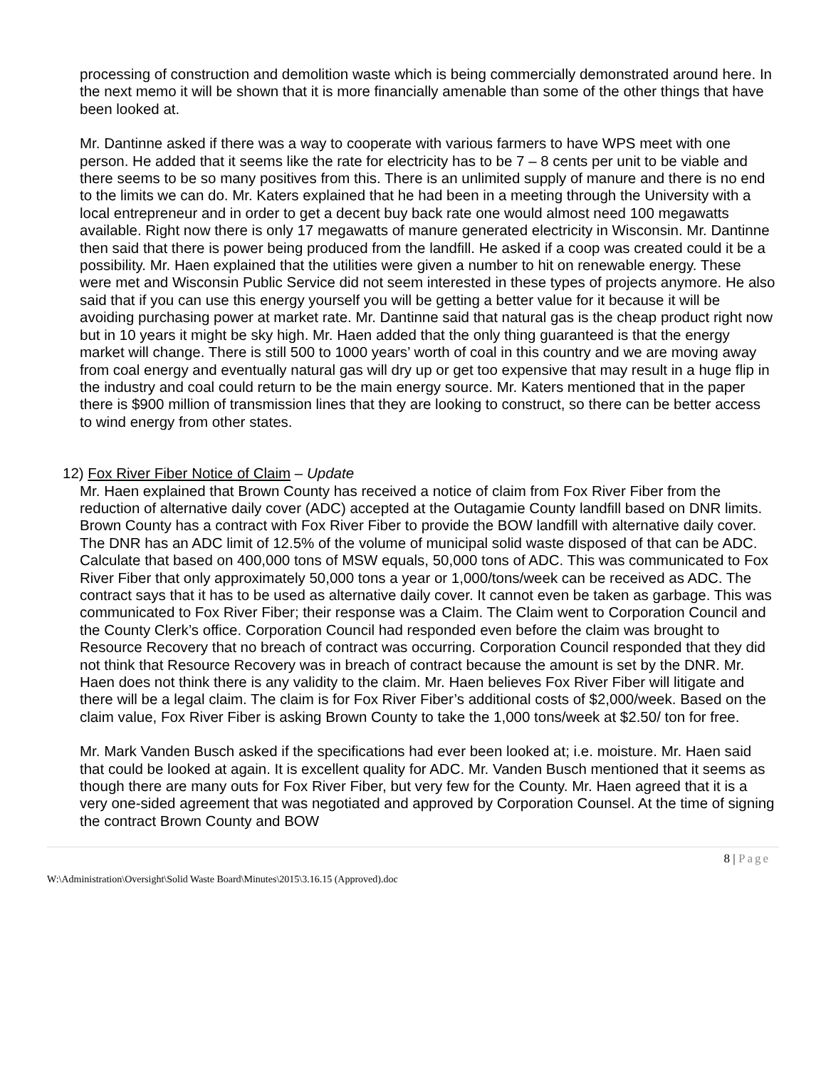processing of construction and demolition waste which is being commercially demonstrated around here. In the next memo it will be shown that it is more financially amenable than some of the other things that have been looked at.
Mr. Dantinne asked if there was a way to cooperate with various farmers to have WPS meet with one person. He added that it seems like the rate for electricity has to be 7 – 8 cents per unit to be viable and there seems to be so many positives from this. There is an unlimited supply of manure and there is no end to the limits we can do. Mr. Katers explained that he had been in a meeting through the University with a local entrepreneur and in order to get a decent buy back rate one would almost need 100 megawatts available. Right now there is only 17 megawatts of manure generated electricity in Wisconsin. Mr. Dantinne then said that there is power being produced from the landfill. He asked if a coop was created could it be a possibility. Mr. Haen explained that the utilities were given a number to hit on renewable energy. These were met and Wisconsin Public Service did not seem interested in these types of projects anymore. He also said that if you can use this energy yourself you will be getting a better value for it because it will be avoiding purchasing power at market rate. Mr. Dantinne said that natural gas is the cheap product right now but in 10 years it might be sky high. Mr. Haen added that the only thing guaranteed is that the energy market will change. There is still 500 to 1000 years’ worth of coal in this country and we are moving away from coal energy and eventually natural gas will dry up or get too expensive that may result in a huge flip in the industry and coal could return to be the main energy source. Mr. Katers mentioned that in the paper there is $900 million of transmission lines that they are looking to construct, so there can be better access to wind energy from other states.
12) Fox River Fiber Notice of Claim – Update
Mr. Haen explained that Brown County has received a notice of claim from Fox River Fiber from the reduction of alternative daily cover (ADC) accepted at the Outagamie County landfill based on DNR limits. Brown County has a contract with Fox River Fiber to provide the BOW landfill with alternative daily cover. The DNR has an ADC limit of 12.5% of the volume of municipal solid waste disposed of that can be ADC. Calculate that based on 400,000 tons of MSW equals, 50,000 tons of ADC. This was communicated to Fox River Fiber that only approximately 50,000 tons a year or 1,000/tons/week can be received as ADC. The contract says that it has to be used as alternative daily cover. It cannot even be taken as garbage. This was communicated to Fox River Fiber; their response was a Claim. The Claim went to Corporation Council and the County Clerk’s office. Corporation Council had responded even before the claim was brought to Resource Recovery that no breach of contract was occurring. Corporation Council responded that they did not think that Resource Recovery was in breach of contract because the amount is set by the DNR. Mr. Haen does not think there is any validity to the claim. Mr. Haen believes Fox River Fiber will litigate and there will be a legal claim. The claim is for Fox River Fiber’s additional costs of $2,000/week. Based on the claim value, Fox River Fiber is asking Brown County to take the 1,000 tons/week at $2.50/ ton for free.
Mr. Mark Vanden Busch asked if the specifications had ever been looked at; i.e. moisture. Mr. Haen said that could be looked at again. It is excellent quality for ADC. Mr. Vanden Busch mentioned that it seems as though there are many outs for Fox River Fiber, but very few for the County. Mr. Haen agreed that it is a very one-sided agreement that was negotiated and approved by Corporation Counsel. At the time of signing the contract Brown County and BOW
8 | Page
W:\Administration\Oversight\Solid Waste Board\Minutes\2015\3.16.15 (Approved).doc